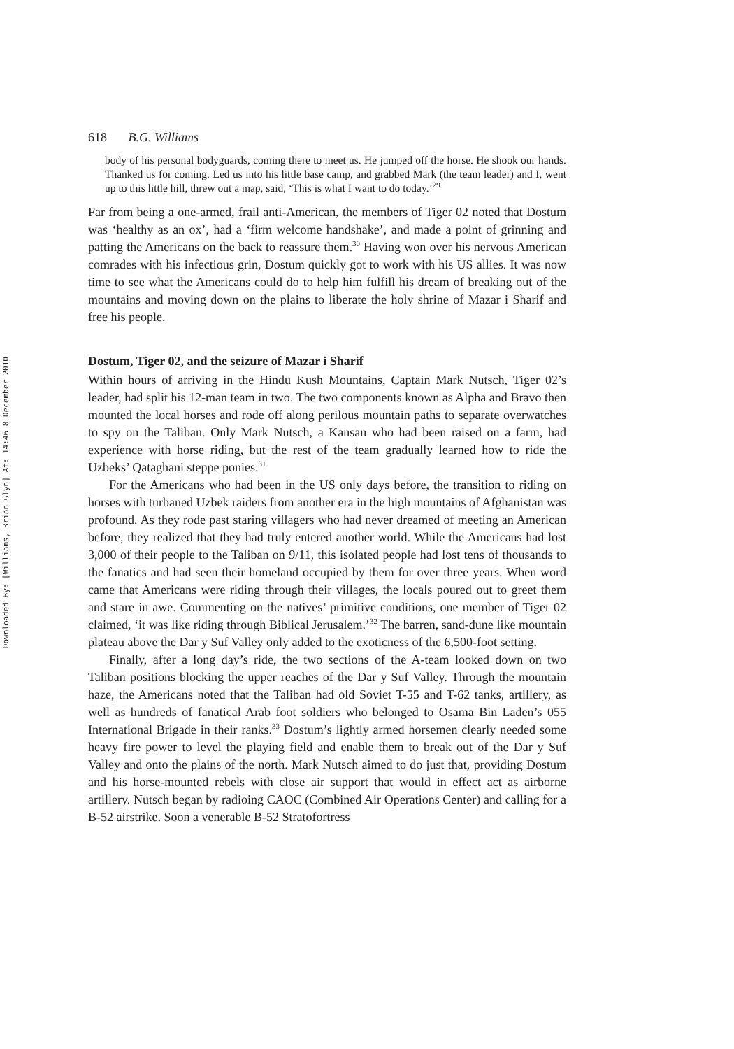Downloaded By: [Williams, Brian Glyn] At: 14:46 8 December 2010
618 B.G. Williams
body of his personal bodyguards, coming there to meet us. He jumped off the horse. He shook our hands. Thanked us for coming. Led us into his little base camp, and grabbed Mark (the team leader) and I, went up to this little hill, threw out a map, said, ‘This is what I want to do today.’<sup>29</sup>
Far from being a one-armed, frail anti-American, the members of Tiger 02 noted that Dostum was ‘healthy as an ox’, had a ‘firm welcome handshake’, and made a point of grinning and patting the Americans on the back to reassure them.<sup>30</sup> Having won over his nervous American comrades with his infectious grin, Dostum quickly got to work with his US allies. It was now time to see what the Americans could do to help him fulfill his dream of breaking out of the mountains and moving down on the plains to liberate the holy shrine of Mazar i Sharif and free his people.
Dostum, Tiger 02, and the seizure of Mazar i Sharif
Within hours of arriving in the Hindu Kush Mountains, Captain Mark Nutsch, Tiger 02’s leader, had split his 12-man team in two. The two components known as Alpha and Bravo then mounted the local horses and rode off along perilous mountain paths to separate overwatches to spy on the Taliban. Only Mark Nutsch, a Kansan who had been raised on a farm, had experience with horse riding, but the rest of the team gradually learned how to ride the Uzbeks’ Qataghani steppe ponies.<sup>31</sup>
For the Americans who had been in the US only days before, the transition to riding on horses with turbaned Uzbek raiders from another era in the high mountains of Afghanistan was profound. As they rode past staring villagers who had never dreamed of meeting an American before, they realized that they had truly entered another world. While the Americans had lost 3,000 of their people to the Taliban on 9/11, this isolated people had lost tens of thousands to the fanatics and had seen their homeland occupied by them for over three years. When word came that Americans were riding through their villages, the locals poured out to greet them and stare in awe. Commenting on the natives’ primitive conditions, one member of Tiger 02 claimed, ‘it was like riding through Biblical Jerusalem.’<sup>32</sup> The barren, sand-dune like mountain plateau above the Dar y Suf Valley only added to the exoticness of the 6,500-foot setting.
Finally, after a long day’s ride, the two sections of the A-team looked down on two Taliban positions blocking the upper reaches of the Dar y Suf Valley. Through the mountain haze, the Americans noted that the Taliban had old Soviet T-55 and T-62 tanks, artillery, as well as hundreds of fanatical Arab foot soldiers who belonged to Osama Bin Laden’s 055 International Brigade in their ranks.<sup>33</sup> Dostum’s lightly armed horsemen clearly needed some heavy fire power to level the playing field and enable them to break out of the Dar y Suf Valley and onto the plains of the north. Mark Nutsch aimed to do just that, providing Dostum and his horse-mounted rebels with close air support that would in effect act as airborne artillery. Nutsch began by radioing CAOC (Combined Air Operations Center) and calling for a B-52 airstrike. Soon a venerable B-52 Stratofortress